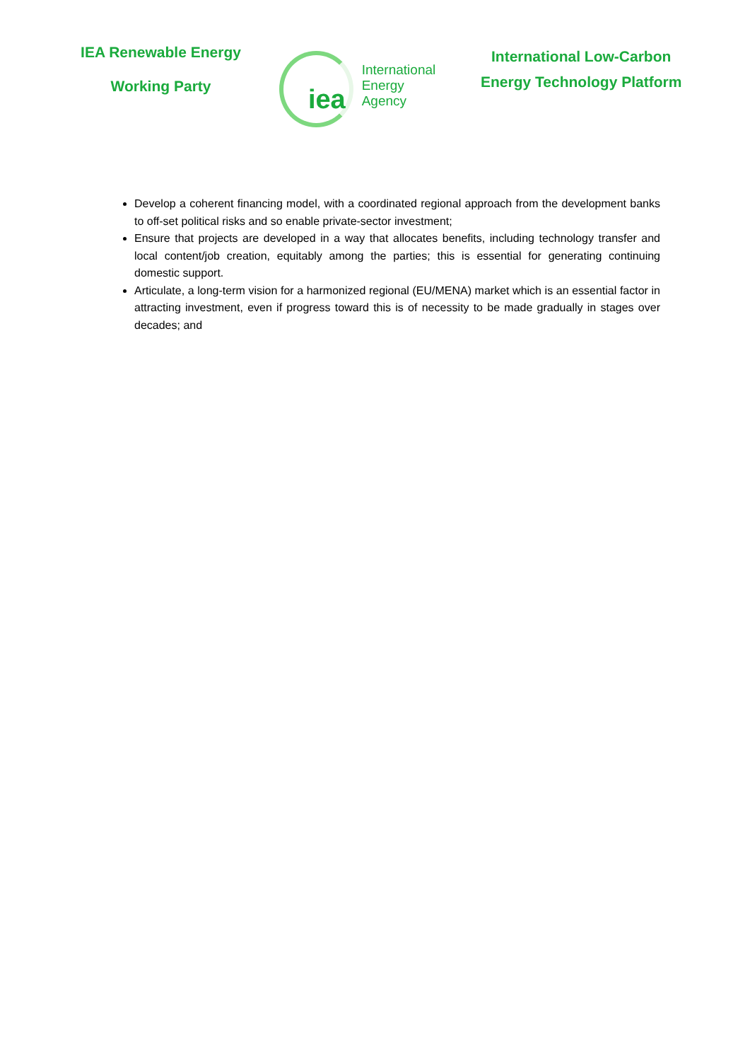IEA Renewable Energy
Working Party
iea
International
Energy Agency
International Low-Carbon
Energy Technology Platform
Develop a coherent financing model, with a coordinated regional approach from the development banks to off-set political risks and so enable private-sector investment;
Ensure that projects are developed in a way that allocates benefits, including technology transfer and local content/job creation, equitably among the parties; this is essential for generating continuing domestic support.
Articulate, a long-term vision for a harmonized regional (EU/MENA) market which is an essential factor in attracting investment, even if progress toward this is of necessity to be made gradually in stages over decades; and